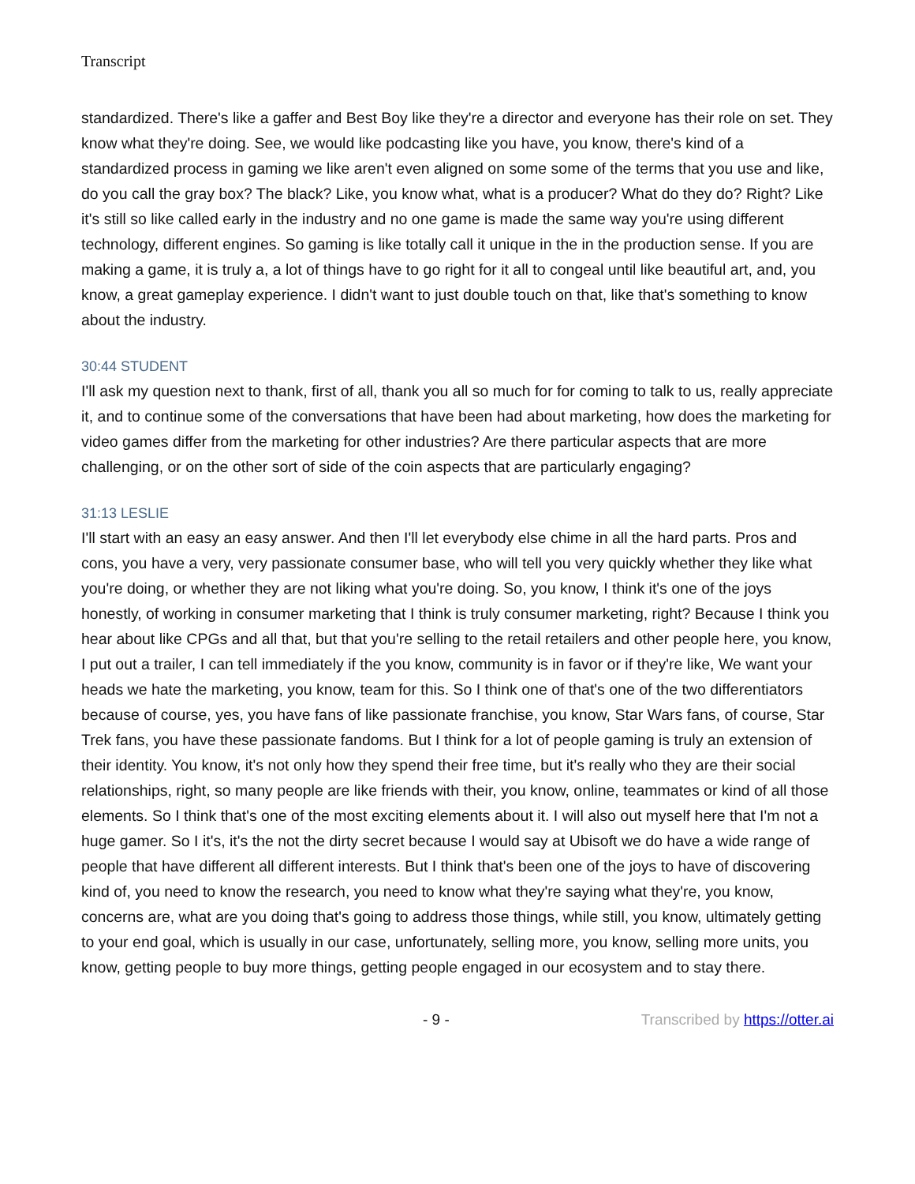Transcript
standardized. There's like a gaffer and Best Boy like they're a director and everyone has their role on set. They know what they're doing. See, we would like podcasting like you have, you know, there's kind of a standardized process in gaming we like aren't even aligned on some some of the terms that you use and like, do you call the gray box? The black? Like, you know what, what is a producer? What do they do? Right? Like it's still so like called early in the industry and no one game is made the same way you're using different technology, different engines. So gaming is like totally call it unique in the in the production sense. If you are making a game, it is truly a, a lot of things have to go right for it all to congeal until like beautiful art, and, you know, a great gameplay experience. I didn't want to just double touch on that, like that's something to know about the industry.
30:44 STUDENT
I'll ask my question next to thank, first of all, thank you all so much for for coming to talk to us, really appreciate it, and to continue some of the conversations that have been had about marketing, how does the marketing for video games differ from the marketing for other industries? Are there particular aspects that are more challenging, or on the other sort of side of the coin aspects that are particularly engaging?
31:13 LESLIE
I'll start with an easy an easy answer. And then I'll let everybody else chime in all the hard parts. Pros and cons, you have a very, very passionate consumer base, who will tell you very quickly whether they like what you're doing, or whether they are not liking what you're doing. So, you know, I think it's one of the joys honestly, of working in consumer marketing that I think is truly consumer marketing, right? Because I think you hear about like CPGs and all that, but that you're selling to the retail retailers and other people here, you know, I put out a trailer, I can tell immediately if the you know, community is in favor or if they're like, We want your heads we hate the marketing, you know, team for this. So I think one of that's one of the two differentiators because of course, yes, you have fans of like passionate franchise, you know, Star Wars fans, of course, Star Trek fans, you have these passionate fandoms. But I think for a lot of people gaming is truly an extension of their identity. You know, it's not only how they spend their free time, but it's really who they are their social relationships, right, so many people are like friends with their, you know, online, teammates or kind of all those elements. So I think that's one of the most exciting elements about it. I will also out myself here that I'm not a huge gamer. So I it's, it's the not the dirty secret because I would say at Ubisoft we do have a wide range of people that have different all different interests. But I think that's been one of the joys to have of discovering kind of, you need to know the research, you need to know what they're saying what they're, you know, concerns are, what are you doing that's going to address those things, while still, you know, ultimately getting to your end goal, which is usually in our case, unfortunately, selling more, you know, selling more units, you know, getting people to buy more things, getting people engaged in our ecosystem and to stay there.
- 9 - Transcribed by https://otter.ai